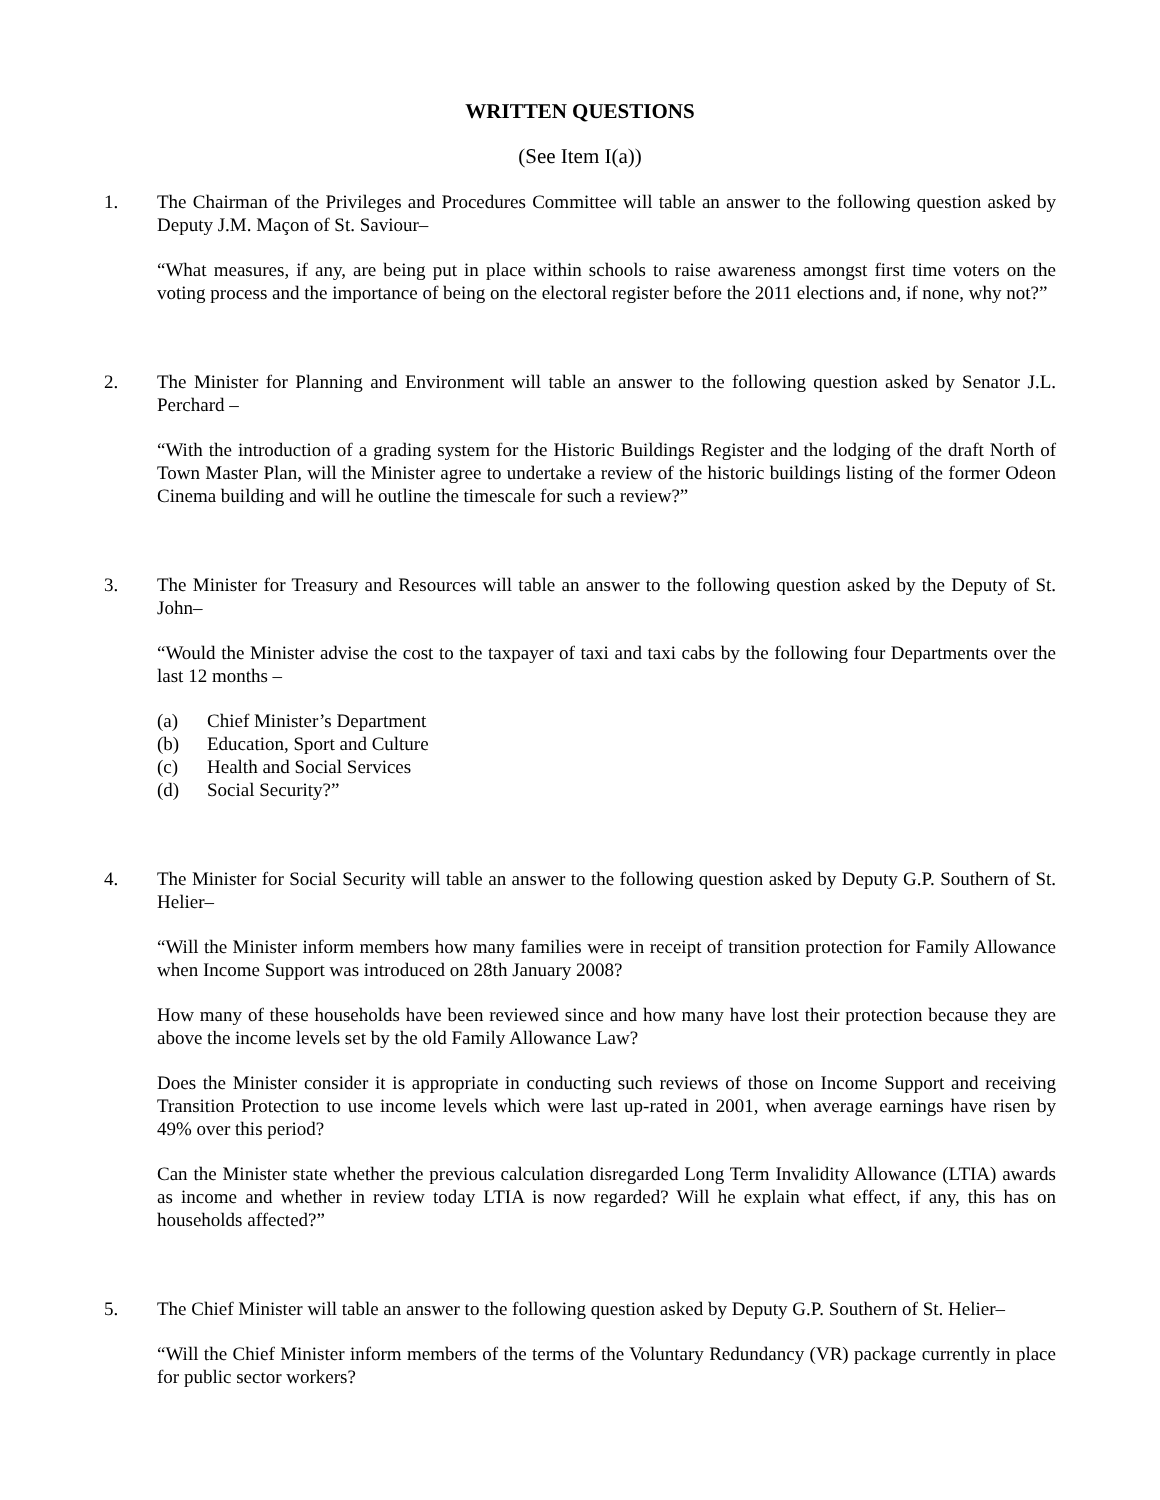WRITTEN QUESTIONS
(See Item I(a))
1. The Chairman of the Privileges and Procedures Committee will table an answer to the following question asked by Deputy J.M. Maçon of St. Saviour–
“What measures, if any, are being put in place within schools to raise awareness amongst first time voters on the voting process and the importance of being on the electoral register before the 2011 elections and, if none, why not?”
2. The Minister for Planning and Environment will table an answer to the following question asked by Senator J.L. Perchard –
“With the introduction of a grading system for the Historic Buildings Register and the lodging of the draft North of Town Master Plan, will the Minister agree to undertake a review of the historic buildings listing of the former Odeon Cinema building and will he outline the timescale for such a review?”
3. The Minister for Treasury and Resources will table an answer to the following question asked by the Deputy of St. John–
“Would the Minister advise the cost to the taxpayer of taxi and taxi cabs by the following four Departments over the last 12 months –
(a) Chief Minister’s Department
(b) Education, Sport and Culture
(c) Health and Social Services
(d) Social Security?”
4. The Minister for Social Security will table an answer to the following question asked by Deputy G.P. Southern of St. Helier–
“Will the Minister inform members how many families were in receipt of transition protection for Family Allowance when Income Support was introduced on 28th January 2008?
How many of these households have been reviewed since and how many have lost their protection because they are above the income levels set by the old Family Allowance Law?
Does the Minister consider it is appropriate in conducting such reviews of those on Income Support and receiving Transition Protection to use income levels which were last up-rated in 2001, when average earnings have risen by 49% over this period?
Can the Minister state whether the previous calculation disregarded Long Term Invalidity Allowance (LTIA) awards as income and whether in review today LTIA is now regarded? Will he explain what effect, if any, this has on households affected?”
5. The Chief Minister will table an answer to the following question asked by Deputy G.P. Southern of St. Helier–
“Will the Chief Minister inform members of the terms of the Voluntary Redundancy (VR) package currently in place for public sector workers?